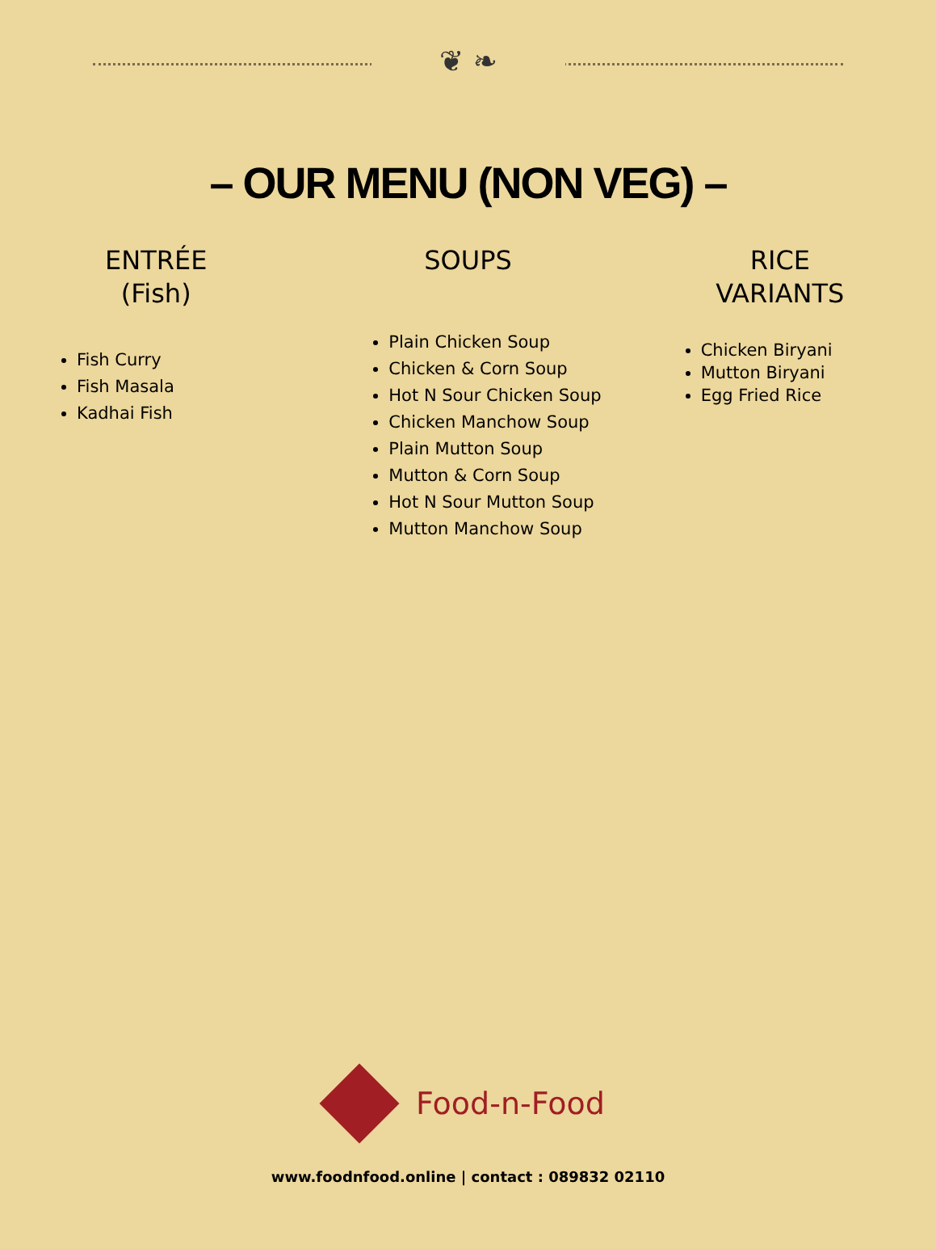❦ ❧
– OUR MENU (NON VEG) –
ENTRÉE
(Fish)
Fish Curry
Fish Masala
Kadhai Fish
SOUPS
Plain Chicken Soup
Chicken & Corn Soup
Hot N Sour Chicken Soup
Chicken Manchow Soup
Plain Mutton Soup
Mutton & Corn Soup
Hot N Sour Mutton Soup
Mutton Manchow Soup
RICE
VARIANTS
Chicken Biryani
Mutton Biryani
Egg Fried Rice
Food-n-Food
www.foodnfood.online | contact : 089832 02110